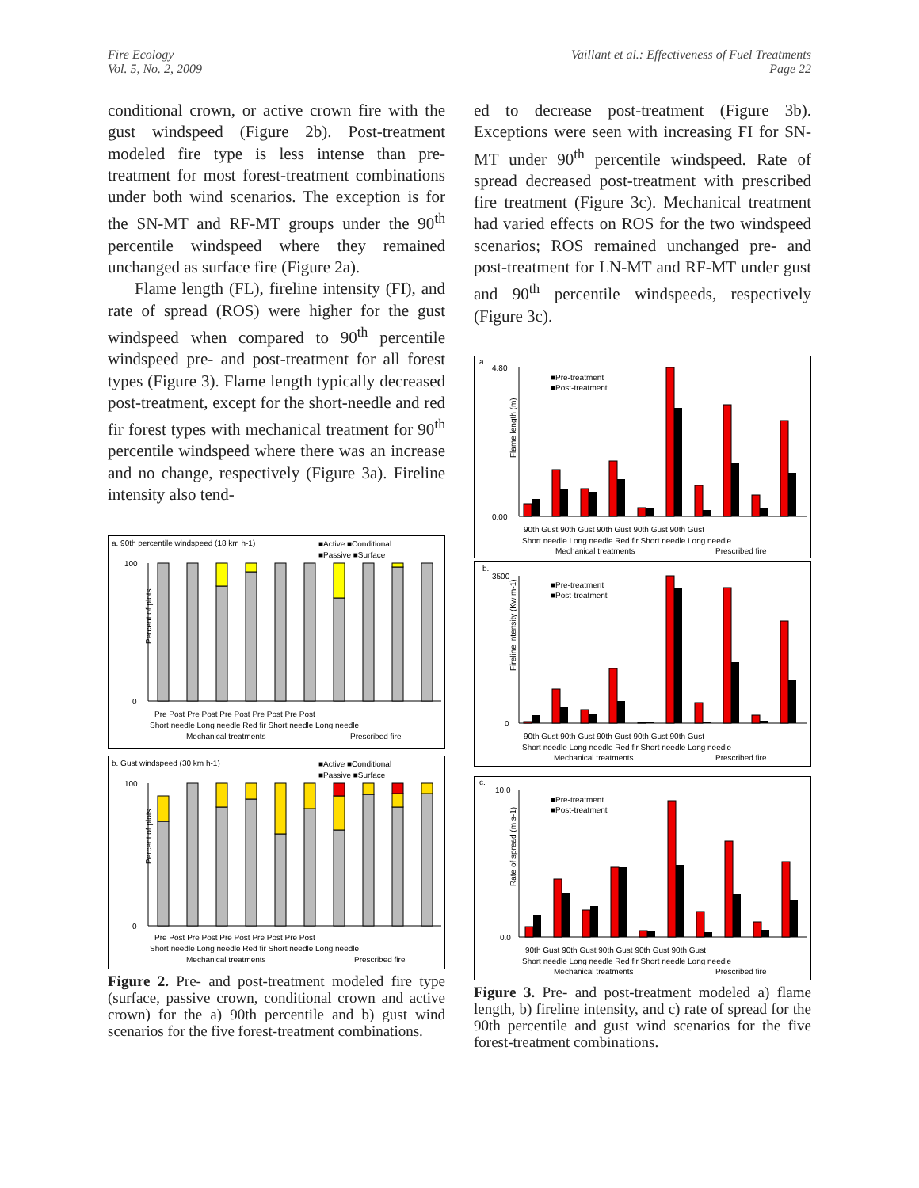Fire Ecology
Vol. 5, No. 2, 2009
Vaillant et al.: Effectiveness of Fuel Treatments
Page 22
conditional crown, or active crown fire with the gust windspeed (Figure 2b). Post-treatment modeled fire type is less intense than pre-treatment for most forest-treatment combinations under both wind scenarios. The exception is for the SN-MT and RF-MT groups under the 90<sup>th</sup> percentile windspeed where they remained unchanged as surface fire (Figure 2a).
Flame length (FL), fireline intensity (FI), and rate of spread (ROS) were higher for the gust windspeed when compared to 90<sup>th</sup> percentile windspeed pre- and post-treatment for all forest types (Figure 3). Flame length typically decreased post-treatment, except for the short-needle and red fir forest types with mechanical treatment for 90<sup>th</sup> percentile windspeed where there was an increase and no change, respectively (Figure 3a). Fireline intensity also tend-
a. 90th percentile windspeed (18 km h-1)
■Active ■Conditional
■Passive ■Surface
Percent of plots
100
0
Pre Post Pre Post Pre Post Pre Post Pre Post
Short needle Long needle Red fir Short needle Long needle
Mechanical treatments
Prescribed fire
b. Gust windspeed (30 km h-1)
■Active ■Conditional
■Passive ■Surface
Percent of plots
100
0
Pre Post Pre Post Pre Post Pre Post Pre Post
Short needle Long needle Red fir Short needle Long needle
Mechanical treatments
Prescribed fire
Figure 2. Pre- and post-treatment modeled fire type (surface, passive crown, conditional crown and active crown) for the a) 90th percentile and b) gust wind scenarios for the five forest-treatment combinations.
ed to decrease post-treatment (Figure 3b). Exceptions were seen with increasing FI for SN-MT under 90<sup>th</sup> percentile windspeed. Rate of spread decreased post-treatment with prescribed fire treatment (Figure 3c). Mechanical treatment had varied effects on ROS for the two windspeed scenarios; ROS remained unchanged pre- and post-treatment for LN-MT and RF-MT under gust and 90<sup>th</sup> percentile windspeeds, respectively (Figure 3c).
a.
■Pre-treatment
■Post-treatment
Flame length (m)
4.80
0.00
90th Gust 90th Gust 90th Gust 90th Gust 90th Gust
Short needle Long needle Red fir Short needle Long needle
Mechanical treatments
Prescribed fire
b.
■Pre-treatment
■Post-treatment
Fireline intensity (Kw m-1)
3500
0
90th Gust 90th Gust 90th Gust 90th Gust 90th Gust
Short needle Long needle Red fir Short needle Long needle
Mechanical treatments
Prescribed fire
c.
■Pre-treatment
■Post-treatment
Rate of spread (m s-1)
10.0
0.0
90th Gust 90th Gust 90th Gust 90th Gust 90th Gust
Short needle Long needle Red fir Short needle Long needle
Mechanical treatments
Prescribed fire
Figure 3. Pre- and post-treatment modeled a) flame length, b) fireline intensity, and c) rate of spread for the 90th percentile and gust wind scenarios for the five forest-treatment combinations.